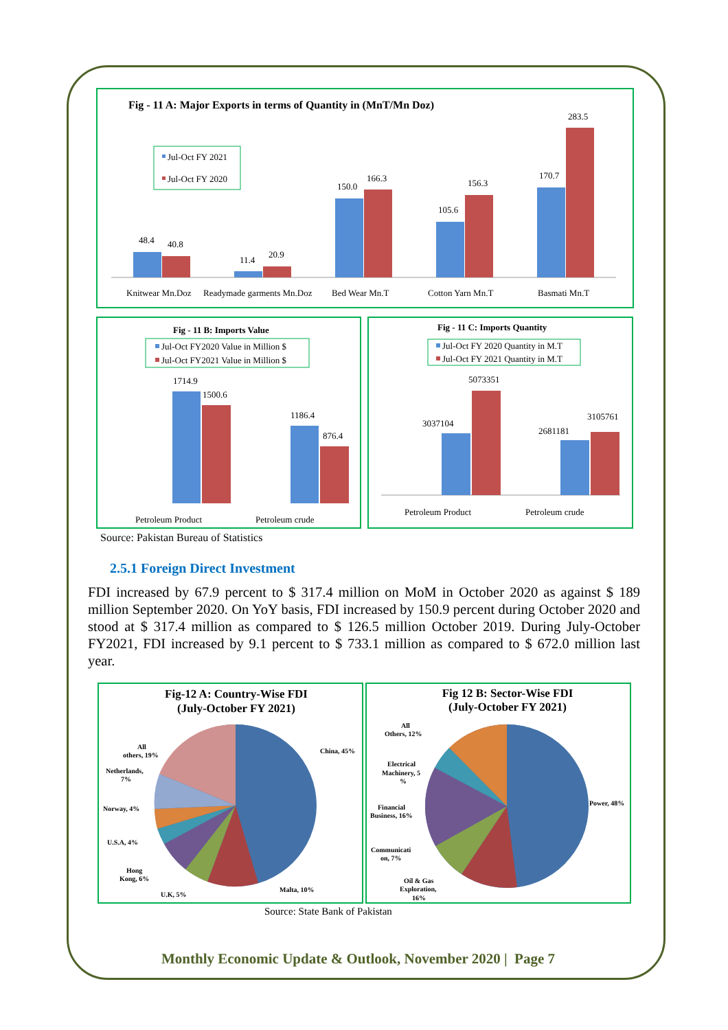Fig - 11 A: Major Exports in terms of Quantity in (MnT/Mn Doz)
Jul-Oct FY 2021
Jul-Oct FY 2020
48.4
40.8
11.4
20.9
150.0
166.3
105.6
156.3
170.7
283.5
Knitwear Mn.Doz
Readymade garments Mn.Doz
Bed Wear Mn.T
Cotton Yarn Mn.T
Basmati Mn.T
Fig - 11 B: Imports Value
Jul-Oct FY2020 Value in Million $
Jul-Oct FY2021 Value in Million $
1714.9
1500.6
1186.4
876.4
Petroleum Product
Petroleum crude
Fig - 11 C: Imports Quantity
Jul-Oct FY 2020 Quantity in M.T
Jul-Oct FY 2021 Quantity in M.T
3037104
5073351
2681181
3105761
Petroleum Product
Petroleum crude
Source: Pakistan Bureau of Statistics
2.5.1 Foreign Direct Investment
FDI increased by 67.9 percent to $ 317.4 million on MoM in October 2020 as against $ 189 million September 2020. On YoY basis, FDI increased by 150.9 percent during October 2020 and stood at $ 317.4 million as compared to $ 126.5 million October 2019. During July-October FY2021, FDI increased by 9.1 percent to $ 733.1 million as compared to $ 672.0 million last year.
Fig-12 A: Country-Wise FDI
(July-October FY 2021)
China, 45%
Malta, 10%
U.K, 5%
Hong
Kong, 6%
U.S.A, 4%
Norway, 4%
Netherlands,
7%
All
others, 19%
Fig 12 B: Sector-Wise FDI
(July-October FY 2021)
Power, 48%
All
Others, 12%
Electrical
Machinery, 5
%
Financial
Business, 16%
Communicati
on, 7%
Oil & Gas
Exploration,
16%
Source: State Bank of Pakistan
Monthly Economic Update & Outlook, November 2020 | Page 7